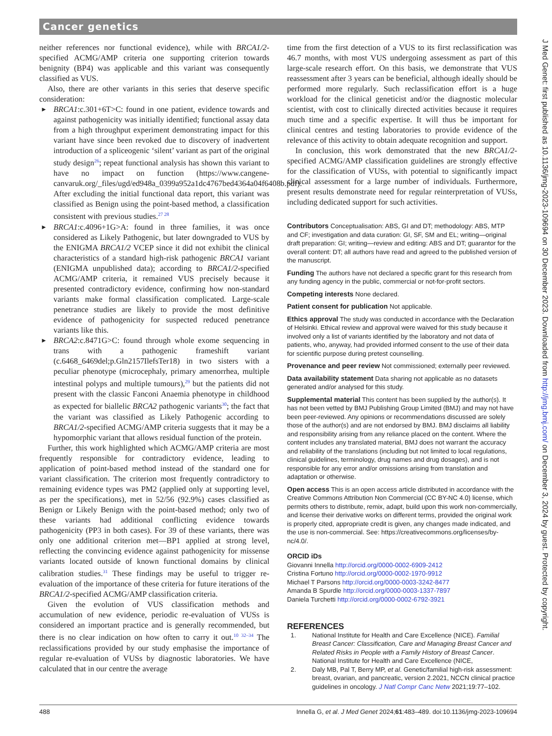Cancer genetics
neither references nor functional evidence), while with BRCA1/2-specified ACMG/AMP criteria one supporting criterion towards benignity (BP4) was applicable and this variant was consequently classified as VUS.
Also, there are other variants in this series that deserve specific consideration:
► BRCA1:c.301+6T>C: found in one patient, evidence towards and against pathogenicity was initially identified; functional assay data from a high throughput experiment demonstrating impact for this variant have since been revoked due to discovery of inadvertent introduction of a spliceogenic ‘silent’ variant as part of the original study design<sup>26</sup>; repeat functional analysis has shown this variant to have no impact on function (https://www.cangene-canvaruk.org/_files/ugd/ed948a_0399a952a1dc4767bed4364a04f6408b.pdf). After excluding the initial functional data report, this variant was classified as Benign using the point-based method, a classification consistent with previous studies.<sup>27 28</sup>
► BRCA1:c.4096+1G>A: found in three families, it was once considered as Likely Pathogenic, but later downgraded to VUS by the ENIGMA BRCA1/2 VCEP since it did not exhibit the clinical characteristics of a standard high-risk pathogenic BRCA1 variant (ENIGMA unpublished data); according to BRCA1/2-specified ACMG/AMP criteria, it remained VUS precisely because it presented contradictory evidence, confirming how non-standard variants make formal classification complicated. Large-scale penetrance studies are likely to provide the most definitive evidence of pathogenicity for suspected reduced penetrance variants like this.
► BRCA2:c.8471G>C: found through whole exome sequencing in trans with a pathogenic frameshift variant (c.6468_6469del;p.Gln2157IlefsTer18) in two sisters with a peculiar phenotype (microcephaly, primary amenorrhea, multiple intestinal polyps and multiple tumours),<sup>29</sup> but the patients did not present with the classic Fanconi Anaemia phenotype in childhood as expected for biallelic BRCA2 pathogenic variants<sup>30</sup>; the fact that the variant was classified as Likely Pathogenic according to BRCA1/2-specified ACMG/AMP criteria suggests that it may be a hypomorphic variant that allows residual function of the protein.
Further, this work highlighted which ACMG/AMP criteria are most frequently responsible for contradictory evidence, leading to application of point-based method instead of the standard one for variant classification. The criterion most frequently contradictory to remaining evidence types was PM2 (applied only at supporting level, as per the specifications), met in 52/56 (92.9%) cases classified as Benign or Likely Benign with the point-based method; only two of these variants had additional conflicting evidence towards pathogenicity (PP3 in both cases). For 39 of these variants, there was only one additional criterion met—BP1 applied at strong level, reflecting the convincing evidence against pathogenicity for missense variants located outside of known functional domains by clinical calibration studies.<sup>31</sup> These findings may be useful to trigger re-evaluation of the importance of these criteria for future iterations of the BRCA1/2-specified ACMG/AMP classification criteria.
Given the evolution of VUS classification methods and accumulation of new evidence, periodic re-evaluation of VUSs is considered an important practice and is generally recommended, but there is no clear indication on how often to carry it out.<sup>10 32–34</sup> The reclassifications provided by our study emphasise the importance of regular re-evaluation of VUSs by diagnostic laboratories. We have calculated that in our centre the average
time from the first detection of a VUS to its first reclassification was 46.7 months, with most VUS undergoing assessment as part of this large-scale research effort. On this basis, we demonstrate that VUS reassessment after 3 years can be beneficial, although ideally should be performed more regularly. Such reclassification effort is a huge workload for the clinical geneticist and/or the diagnostic molecular scientist, with cost to clinically directed activities because it requires much time and a specific expertise. It will thus be important for clinical centres and testing laboratories to provide evidence of the relevance of this activity to obtain adequate recognition and support.
In conclusion, this work demonstrated that the new BRCA1/2-specified ACMG/AMP classification guidelines are strongly effective for the classification of VUSs, with potential to significantly impact clinical assessment for a large number of individuals. Furthermore, present results demonstrate need for regular reinterpretation of VUSs, including dedicated support for such activities.
Contributors Conceptualisation: ABS, GI and DT; methodology: ABS, MTP and CF; investigation and data curation: GI, SF, SM and EL; writing—original draft preparation: GI; writing—review and editing: ABS and DT; guarantor for the overall content: DT; all authors have read and agreed to the published version of the manuscript.
Funding The authors have not declared a specific grant for this research from any funding agency in the public, commercial or not-for-profit sectors.
Competing interests None declared.
Patient consent for publication Not applicable.
Ethics approval The study was conducted in accordance with the Declaration of Helsinki. Ethical review and approval were waived for this study because it involved only a list of variants identified by the laboratory and not data of patients, who, anyway, had provided informed consent to the use of their data for scientific purpose during pretest counselling.
Provenance and peer review Not commissioned; externally peer reviewed.
Data availability statement Data sharing not applicable as no datasets generated and/or analysed for this study.
Supplemental material This content has been supplied by the author(s). It has not been vetted by BMJ Publishing Group Limited (BMJ) and may not have been peer-reviewed. Any opinions or recommendations discussed are solely those of the author(s) and are not endorsed by BMJ. BMJ disclaims all liability and responsibility arising from any reliance placed on the content. Where the content includes any translated material, BMJ does not warrant the accuracy and reliability of the translations (including but not limited to local regulations, clinical guidelines, terminology, drug names and drug dosages), and is not responsible for any error and/or omissions arising from translation and adaptation or otherwise.
Open access This is an open access article distributed in accordance with the Creative Commons Attribution Non Commercial (CC BY-NC 4.0) license, which permits others to distribute, remix, adapt, build upon this work non-commercially, and license their derivative works on different terms, provided the original work is properly cited, appropriate credit is given, any changes made indicated, and the use is non-commercial. See: https://creativecommons.org/licenses/by-nc/4.0/.
ORCID iDs
Giovanni Innella http://orcid.org/0000-0002-6909-2412
Cristina Fortuno http://orcid.org/0000-0002-1970-9912
Michael T Parsons http://orcid.org/0000-0003-3242-8477
Amanda B Spurdle http://orcid.org/0000-0003-1337-7897
Daniela Turchetti http://orcid.org/0000-0002-6792-3921
REFERENCES
1. National Institute for Health and Care Excellence (NICE). Familial Breast Cancer: Classification, Care and Managing Breast Cancer and Related Risks in People with a Family History of Breast Cancer. National Institute for Health and Care Excellence (NICE,
2. Daly MB, Pal T, Berry MP, et al. Genetic/familial high-risk assessment: breast, ovarian, and pancreatic, version 2.2021, NCCN clinical practice guidelines in oncology. J Natl Compr Canc Netw 2021;19:77–102.
J Med Genet: first published as 10.1136/jmg-2023-109694 on 30 December 2023. Downloaded from http://jmg.bmj.com/ on December 3, 2024 by guest. Protected by copyright.
488 Innella G, et al. J Med Genet 2024;61:483–489. doi:10.1136/jmg-2023-109694